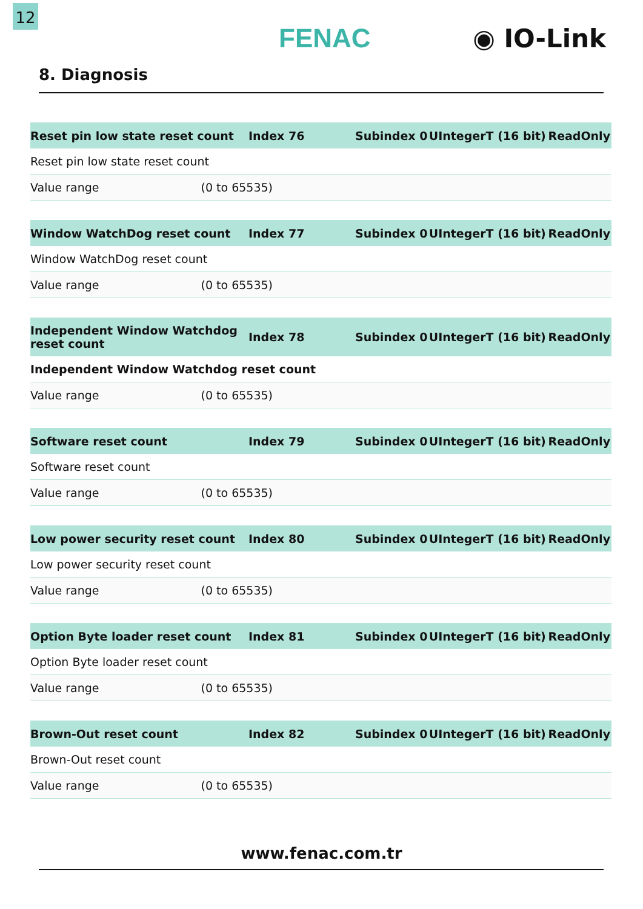12
FENAC ◉ IO-Link
8. Diagnosis
| Reset pin low state reset count | Index 76 | Subindex 0 | UIntegerT (16 bit) | ReadOnly |
| --- | --- | --- | --- | --- |
| Reset pin low state reset count | | | | |
| Value range (0 to 65535) | | | | |
| Window WatchDog reset count | Index 77 | Subindex 0 | UIntegerT (16 bit) | ReadOnly |
| --- | --- | --- | --- | --- |
| Window WatchDog reset count | | | | |
| Value range (0 to 65535) | | | | |
| Independent Window Watchdog reset count | Index 78 | Subindex 0 | UIntegerT (16 bit) | ReadOnly |
| --- | --- | --- | --- | --- |
| Independent Window Watchdog reset count | | | | |
| Value range (0 to 65535) | | | | |
| Software reset count | Index 79 | Subindex 0 | UIntegerT (16 bit) | ReadOnly |
| --- | --- | --- | --- | --- |
| Software reset count | | | | |
| Value range (0 to 65535) | | | | |
| Low power security reset count | Index 80 | Subindex 0 | UIntegerT (16 bit) | ReadOnly |
| --- | --- | --- | --- | --- |
| Low power security reset count | | | | |
| Value range (0 to 65535) | | | | |
| Option Byte loader reset count | Index 81 | Subindex 0 | UIntegerT (16 bit) | ReadOnly |
| --- | --- | --- | --- | --- |
| Option Byte loader reset count | | | | |
| Value range (0 to 65535) | | | | |
| Brown-Out reset count | Index 82 | Subindex 0 | UIntegerT (16 bit) | ReadOnly |
| --- | --- | --- | --- | --- |
| Brown-Out reset count | | | | |
| Value range (0 to 65535) | | | | |
www.fenac.com.tr